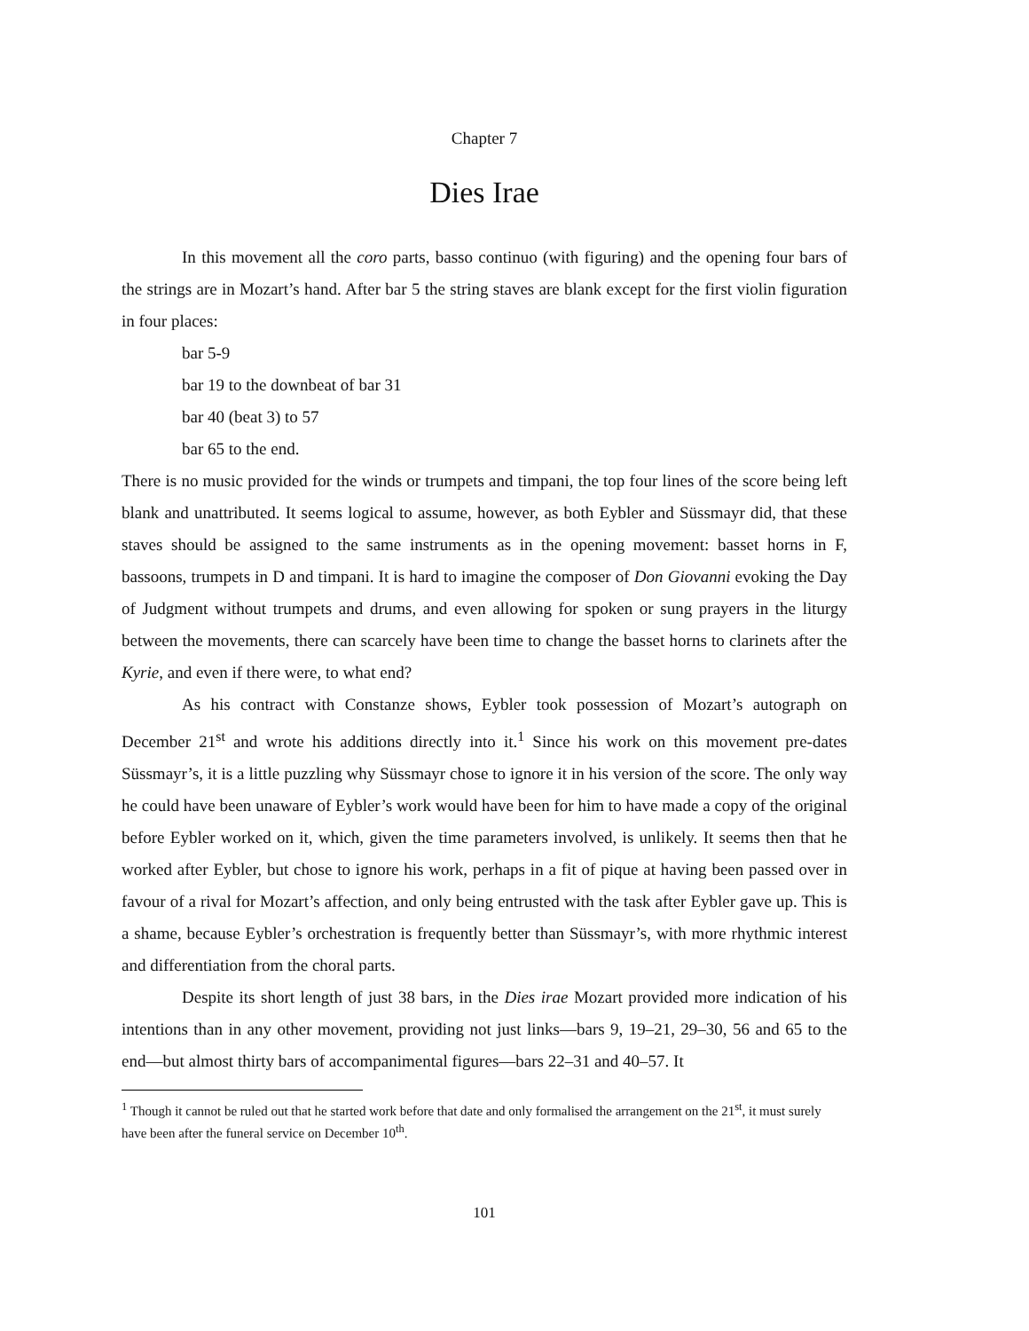Chapter 7
Dies Irae
In this movement all the coro parts, basso continuo (with figuring) and the opening four bars of the strings are in Mozart’s hand. After bar 5 the string staves are blank except for the first violin figuration in four places:
bar 5-9
bar 19 to the downbeat of bar 31
bar 40 (beat 3) to 57
bar 65 to the end.
There is no music provided for the winds or trumpets and timpani, the top four lines of the score being left blank and unattributed. It seems logical to assume, however, as both Eybler and Süssmayr did, that these staves should be assigned to the same instruments as in the opening movement: basset horns in F, bassoons, trumpets in D and timpani. It is hard to imagine the composer of Don Giovanni evoking the Day of Judgment without trumpets and drums, and even allowing for spoken or sung prayers in the liturgy between the movements, there can scarcely have been time to change the basset horns to clarinets after the Kyrie, and even if there were, to what end?
As his contract with Constanze shows, Eybler took possession of Mozart’s autograph on December 21<sup>st</sup> and wrote his additions directly into it.<sup>1</sup> Since his work on this movement pre-dates Süssmayr’s, it is a little puzzling why Süssmayr chose to ignore it in his version of the score. The only way he could have been unaware of Eybler’s work would have been for him to have made a copy of the original before Eybler worked on it, which, given the time parameters involved, is unlikely. It seems then that he worked after Eybler, but chose to ignore his work, perhaps in a fit of pique at having been passed over in favour of a rival for Mozart’s affection, and only being entrusted with the task after Eybler gave up. This is a shame, because Eybler’s orchestration is frequently better than Süssmayr’s, with more rhythmic interest and differentiation from the choral parts.
Despite its short length of just 38 bars, in the Dies irae Mozart provided more indication of his intentions than in any other movement, providing not just links—bars 9, 19–21, 29–30, 56 and 65 to the end—but almost thirty bars of accompanimental figures—bars 22–31 and 40–57. It
<sup>1</sup> Though it cannot be ruled out that he started work before that date and only formalised the arrangement on the 21<sup>st</sup>, it must surely have been after the funeral service on December 10<sup>th</sup>.
101